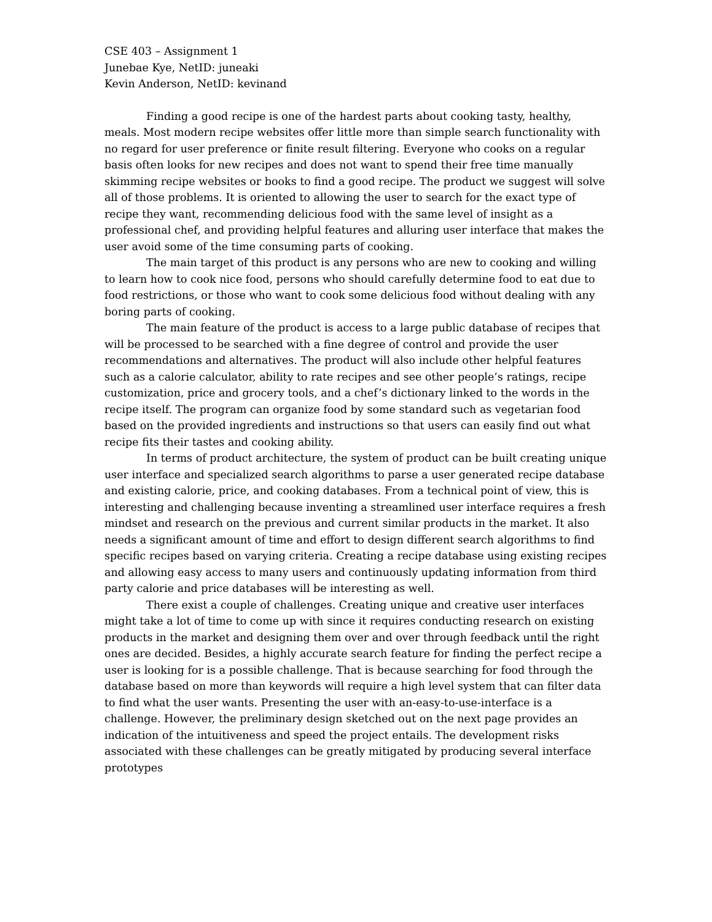CSE 403 – Assignment 1
Junebae Kye, NetID: juneaki
Kevin Anderson, NetID: kevinand
Finding a good recipe is one of the hardest parts about cooking tasty, healthy, meals. Most modern recipe websites offer little more than simple search functionality with no regard for user preference or finite result filtering. Everyone who cooks on a regular basis often looks for new recipes and does not want to spend their free time manually skimming recipe websites or books to find a good recipe. The product we suggest will solve all of those problems. It is oriented to allowing the user to search for the exact type of recipe they want, recommending delicious food with the same level of insight as a professional chef, and providing helpful features and alluring user interface that makes the user avoid some of the time consuming parts of cooking.
The main target of this product is any persons who are new to cooking and willing to learn how to cook nice food, persons who should carefully determine food to eat due to food restrictions, or those who want to cook some delicious food without dealing with any boring parts of cooking.
The main feature of the product is access to a large public database of recipes that will be processed to be searched with a fine degree of control and provide the user recommendations and alternatives. The product will also include other helpful features such as a calorie calculator, ability to rate recipes and see other people’s ratings, recipe customization, price and grocery tools, and a chef’s dictionary linked to the words in the recipe itself. The program can organize food by some standard such as vegetarian food based on the provided ingredients and instructions so that users can easily find out what recipe fits their tastes and cooking ability.
In terms of product architecture, the system of product can be built creating unique user interface and specialized search algorithms to parse a user generated recipe database and existing calorie, price, and cooking databases. From a technical point of view, this is interesting and challenging because inventing a streamlined user interface requires a fresh mindset and research on the previous and current similar products in the market. It also needs a significant amount of time and effort to design different search algorithms to find specific recipes based on varying criteria. Creating a recipe database using existing recipes and allowing easy access to many users and continuously updating information from third party calorie and price databases will be interesting as well.
There exist a couple of challenges. Creating unique and creative user interfaces might take a lot of time to come up with since it requires conducting research on existing products in the market and designing them over and over through feedback until the right ones are decided. Besides, a highly accurate search feature for finding the perfect recipe a user is looking for is a possible challenge. That is because searching for food through the database based on more than keywords will require a high level system that can filter data to find what the user wants. Presenting the user with an-easy-to-use-interface is a challenge. However, the preliminary design sketched out on the next page provides an indication of the intuitiveness and speed the project entails. The development risks associated with these challenges can be greatly mitigated by producing several interface prototypes